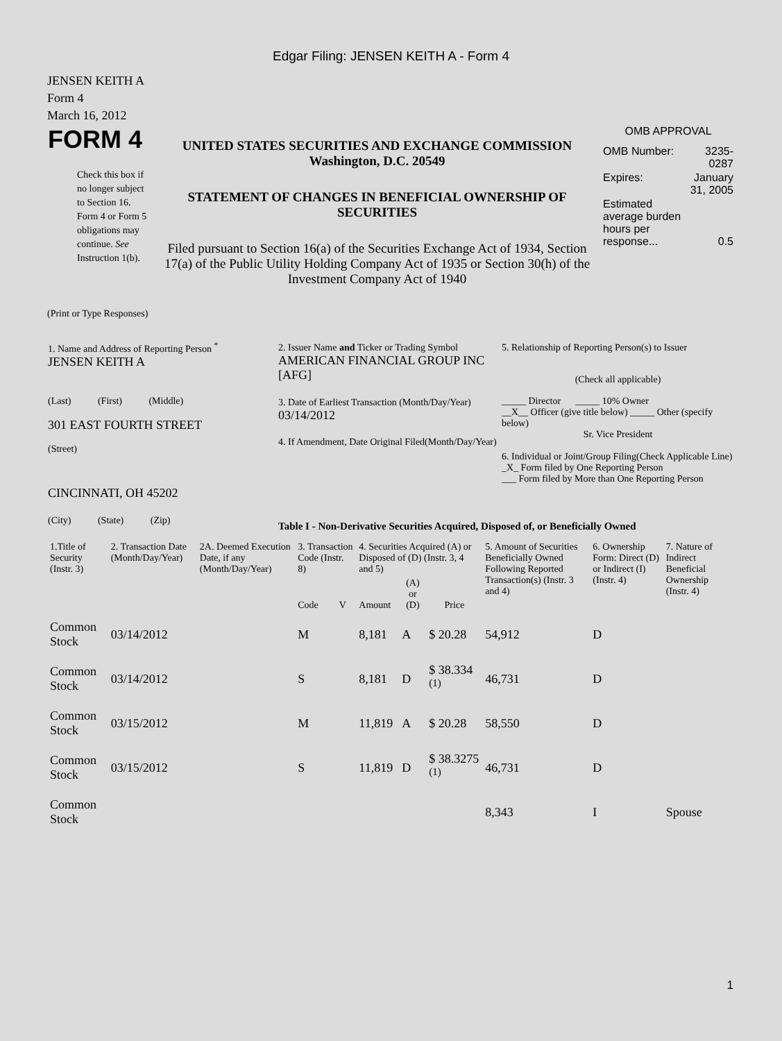Edgar Filing: JENSEN KEITH A - Form 4
JENSEN KEITH A
Form 4
March 16, 2012
| FORM 4 Check this box if no longer subject to Section 16. Form 4 or Form 5 obligations may continue. See Instruction 1(b). | UNITED STATES SECURITIES AND EXCHANGE COMMISSION Washington, D.C. 20549 STATEMENT OF CHANGES IN BENEFICIAL OWNERSHIP OF SECURITIES Filed pursuant to Section 16(a) of the Securities Exchange Act of 1934, Section 17(a) of the Public Utility Holding Company Act of 1935 or Section 30(h) of the Investment Company Act of 1940 | OMB APPROVAL / OMB Number: / 3235-0287 / / Expires: / January 31, 2005 / / Estimated average burden hours per response... / 0.5 / |
(Print or Type Responses)
| 1. Name and Address of Reporting Person <sup>*</sup> JENSEN KEITH A | 2. Issuer Name and Ticker or Trading Symbol AMERICAN FINANCIAL GROUP INC [AFG] | 5. Relationship of Reporting Person(s) to Issuer (Check all applicable) |
| (Last) (First) (Middle) 301 EAST FOURTH STREET (Street) | 3. Date of Earliest Transaction (Month/Day/Year) 03/14/2012 4. If Amendment, Date Original Filed(Month/Day/Year) | _____ Director _____ 10% Owner __X__ Officer (give title below) _____ Other (specify below) Sr. Vice President 6. Individual or Joint/Group Filing(Check Applicable Line) _X_ Form filed by One Reporting Person ___ Form filed by More than One Reporting Person |
| CINCINNATI, OH 45202 | | |
| (City) (State) (Zip) | Table I - Non-Derivative Securities Acquired, Disposed of, or Beneficially Owned | |
| 1.Title of Security (Instr. 3) | 2. Transaction Date (Month/Day/Year) | 2A. Deemed Execution Date, if any (Month/Day/Year) | 3. Transaction Code (Instr. 8) | | 4. Securities Acquired (A) or Disposed of (D) (Instr. 3, 4 and 5) | | | 5. Amount of Securities Beneficially Owned Following Reported Transaction(s) (Instr. 3 and 4) | 6. Ownership Form: Direct (D) or Indirect (I) (Instr. 4) | 7. Nature of Indirect Beneficial Ownership (Instr. 4) |
| | | | Code | V | Amount | (A) or (D) | Price | | | |
| Common Stock | 03/14/2012 | | M | | 8,181 | A | $ 20.28 | 54,912 | D | |
| Common Stock | 03/14/2012 | | S | | 8,181 | D | $ 38.334 <sup>(1)</sup> | 46,731 | D | |
| Common Stock | 03/15/2012 | | M | | 11,819 | A | $ 20.28 | 58,550 | D | |
| Common Stock | 03/15/2012 | | S | | 11,819 | D | $ 38.3275 <sup>(1)</sup> | 46,731 | D | |
| Common Stock | | | | | | | | 8,343 | I | Spouse |
1